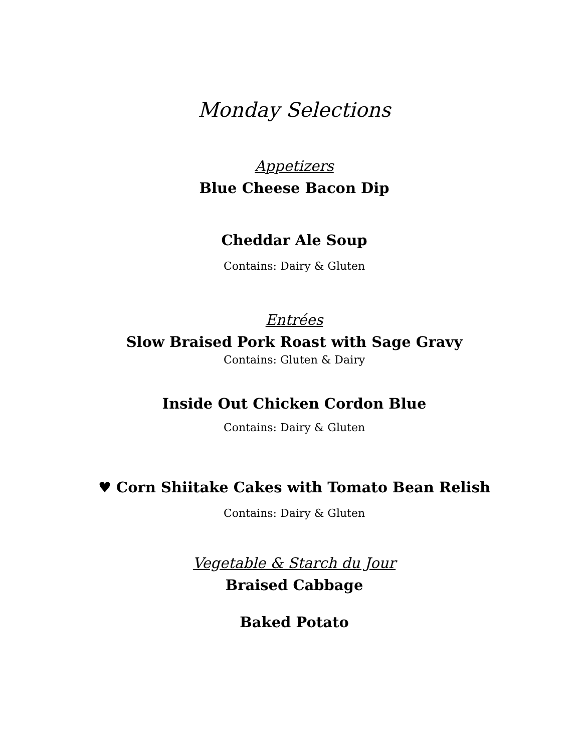Monday Selections
Appetizers
Blue Cheese Bacon Dip
Cheddar Ale Soup
Contains: Dairy & Gluten
Entrées
Slow Braised Pork Roast with Sage Gravy
Contains: Gluten & Dairy
Inside Out Chicken Cordon Blue
Contains: Dairy & Gluten
♥ Corn Shiitake Cakes with Tomato Bean Relish
Contains: Dairy & Gluten
Vegetable & Starch du Jour
Braised Cabbage
Baked Potato